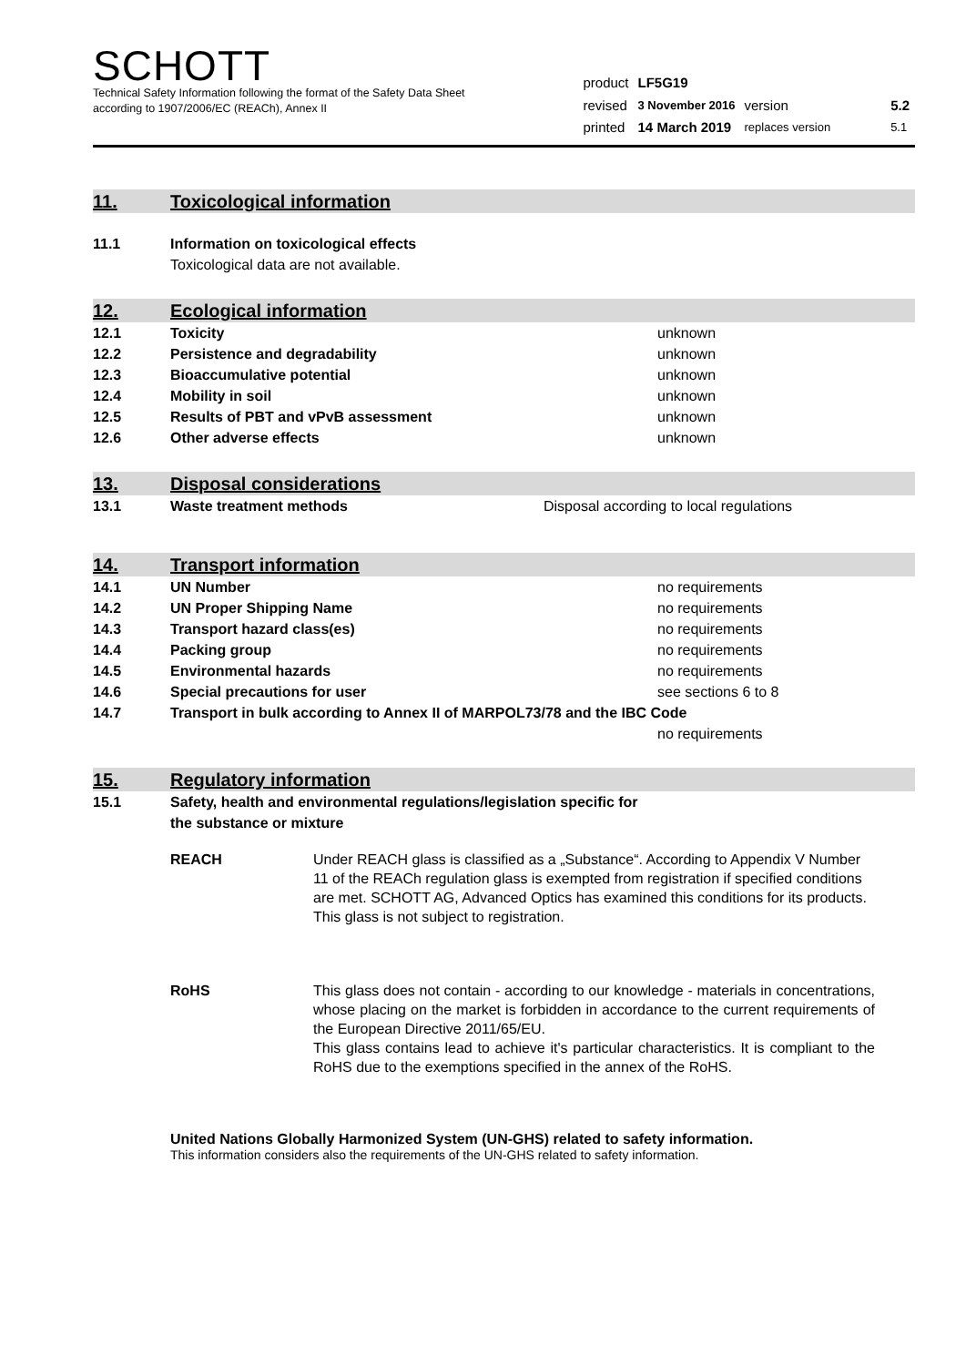SCHOTT
Technical Safety Information following the format of the Safety Data Sheet
according to 1907/2006/EC (REACh), Annex II
| product | LF5G19 | | |
| revised | 3 November 2016 | version | 5.2 |
| printed | 14 March 2019 | replaces version | 5.1 |
11. Toxicological information
| 11.1 | Information on toxicological effects Toxicological data are not available. |
12. Ecological information
| 12.1 | Toxicity | unknown |
| 12.2 | Persistence and degradability | unknown |
| 12.3 | Bioaccumulative potential | unknown |
| 12.4 | Mobility in soil | unknown |
| 12.5 | Results of PBT and vPvB assessment | unknown |
| 12.6 | Other adverse effects | unknown |
13. Disposal considerations
| 13.1 | Waste treatment methods | Disposal according to local regulations |
14. Transport information
| 14.1 | UN Number | no requirements |
| 14.2 | UN Proper Shipping Name | no requirements |
| 14.3 | Transport hazard class(es) | no requirements |
| 14.4 | Packing group | no requirements |
| 14.5 | Environmental hazards | no requirements |
| 14.6 | Special precautions for user | see sections 6 to 8 |
| 14.7 | Transport in bulk according to Annex II of MARPOL73/78 and the IBC Code | |
| | | no requirements |
15. Regulatory information
| 15.1 | Safety, health and environmental regulations/legislation specific for the substance or mixture |
REACH Under REACH glass is classified as a „Substance“. According to Appendix V Number 11 of the REACh regulation glass is exempted from registration if specified conditions are met. SCHOTT AG, Advanced Optics has examined this conditions for its products.
This glass is not subject to registration.
RoHS This glass does not contain - according to our knowledge - materials in concentrations, whose placing on the market is forbidden in accordance to the current requirements of the European Directive 2011/65/EU.
This glass contains lead to achieve it's particular characteristics. It is compliant to the RoHS due to the exemptions specified in the annex of the RoHS.
United Nations Globally Harmonized System (UN-GHS) related to safety information.
This information considers also the requirements of the UN-GHS related to safety information.